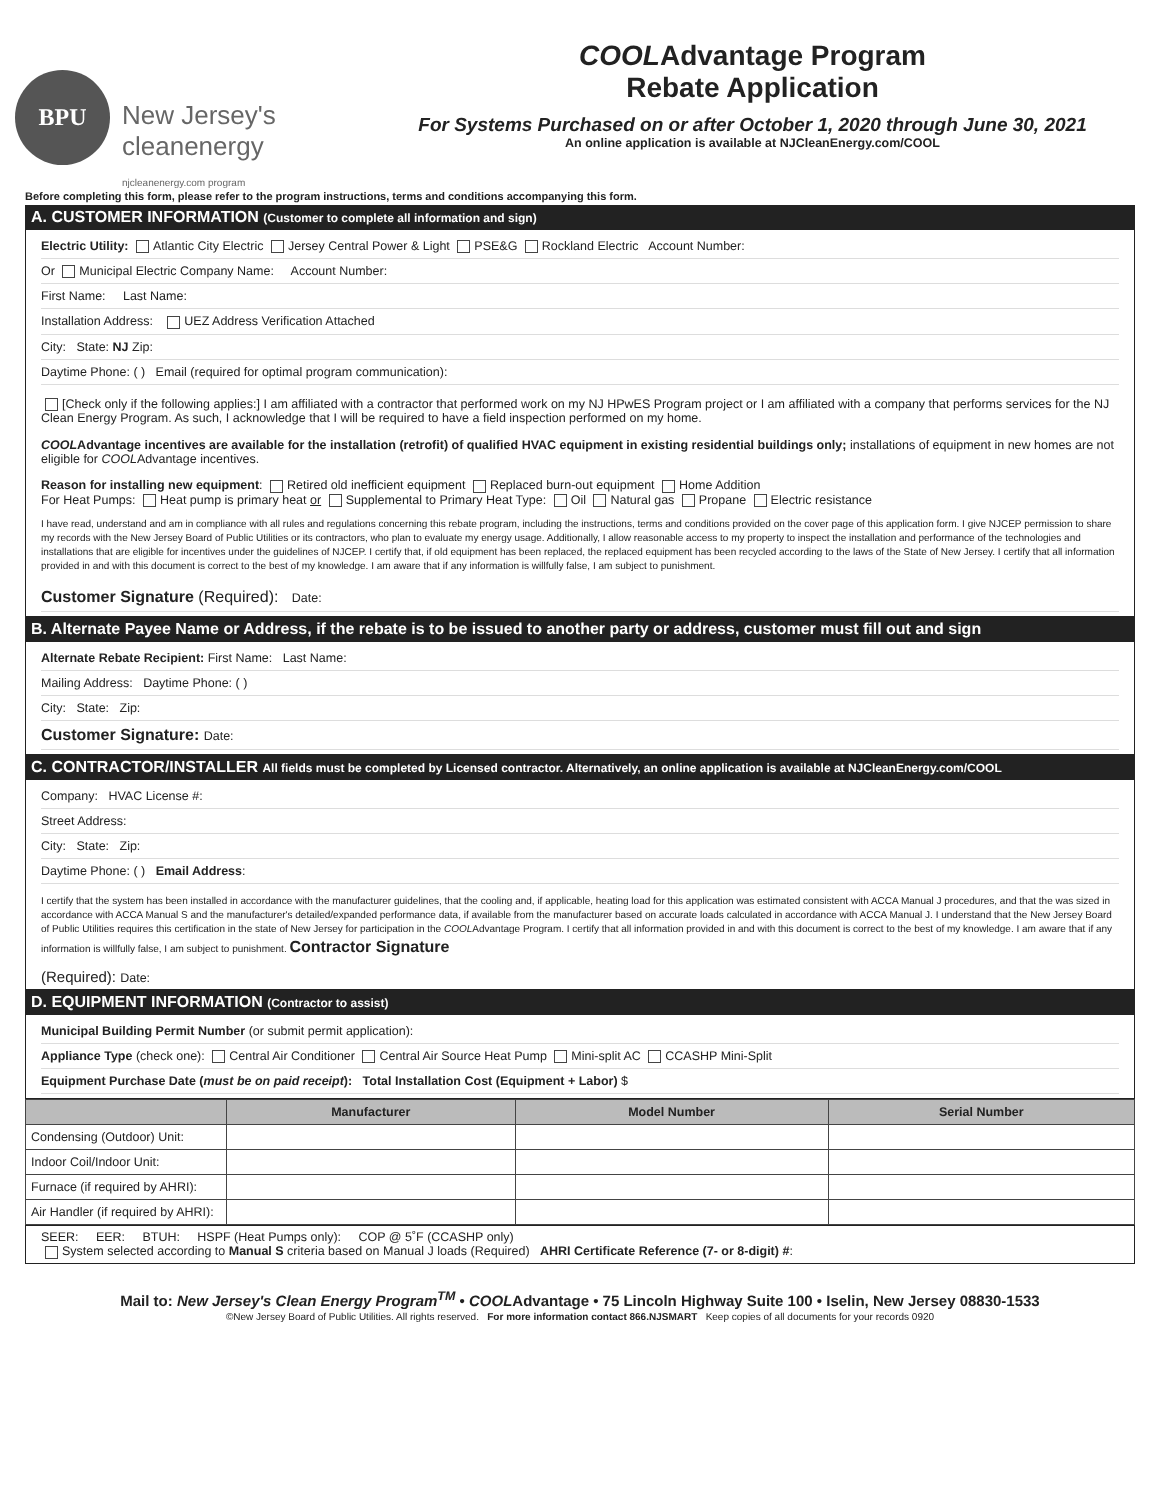BPU
New Jersey's
cleanenergy
njcleanenergy.com program
COOLAdvantage Program
Rebate Application
For Systems Purchased on or after October 1, 2020 through June 30, 2021
An online application is available at NJCleanEnergy.com/COOL
Before completing this form, please refer to the program instructions, terms and conditions accompanying this form.
A. CUSTOMER INFORMATION (Customer to complete all information and sign)
Electric Utility: Atlantic City Electric Jersey Central Power & Light PSE&G Rockland Electric Account Number:
Or Municipal Electric Company Name: Account Number:
First Name: Last Name:
Installation Address: UEZ Address Verification Attached
City: State: NJ Zip:
Daytime Phone: ( ) Email (required for optimal program communication):
[Check only if the following applies:] I am affiliated with a contractor that performed work on my NJ HPwES Program project or I am affiliated with a company that performs services for the NJ Clean Energy Program. As such, I acknowledge that I will be required to have a field inspection performed on my home.
COOLAdvantage incentives are available for the installation (retrofit) of qualified HVAC equipment in existing residential buildings only; installations of equipment in new homes are not eligible for COOLAdvantage incentives.
Reason for installing new equipment: Retired old inefficient equipment Replaced burn-out equipment Home Addition
For Heat Pumps: Heat pump is primary heat or Supplemental to Primary Heat Type: Oil Natural gas Propane Electric resistance
I have read, understand and am in compliance with all rules and regulations concerning this rebate program, including the instructions, terms and conditions provided on the cover page of this application form. I give NJCEP permission to share my records with the New Jersey Board of Public Utilities or its contractors, who plan to evaluate my energy usage. Additionally, I allow reasonable access to my property to inspect the installation and performance of the technologies and installations that are eligible for incentives under the guidelines of NJCEP. I certify that, if old equipment has been replaced, the replaced equipment has been recycled according to the laws of the State of New Jersey. I certify that all information provided in and with this document is correct to the best of my knowledge. I am aware that if any information is willfully false, I am subject to punishment.
Customer Signature (Required): Date:
B. Alternate Payee Name or Address, if the rebate is to be issued to another party or address, customer must fill out and sign
Alternate Rebate Recipient: First Name: Last Name:
Mailing Address: Daytime Phone: ( )
City: State: Zip:
Customer Signature: Date:
C. CONTRACTOR/INSTALLER All fields must be completed by Licensed contractor. Alternatively, an online application is available at NJCleanEnergy.com/COOL
Company: HVAC License #:
Street Address:
City: State: Zip:
Daytime Phone: ( ) Email Address:
I certify that the system has been installed in accordance with the manufacturer guidelines, that the cooling and, if applicable, heating load for this application was estimated consistent with ACCA Manual J procedures, and that the was sized in accordance with ACCA Manual S and the manufacturer's detailed/expanded performance data, if available from the manufacturer based on accurate loads calculated in accordance with ACCA Manual J. I understand that the New Jersey Board of Public Utilities requires this certification in the state of New Jersey for participation in the COOLAdvantage Program. I certify that all information provided in and with this document is correct to the best of my knowledge. I am aware that if any information is willfully false, I am subject to punishment. Contractor Signature
(Required): Date:
D. EQUIPMENT INFORMATION (Contractor to assist)
Municipal Building Permit Number (or submit permit application):
Appliance Type (check one): Central Air Conditioner Central Air Source Heat Pump Mini-split AC CCASHP Mini-Split
Equipment Purchase Date (must be on paid receipt): Total Installation Cost (Equipment + Labor) $
| | Manufacturer | Model Number | Serial Number |
| --- | --- | --- | --- |
| Condensing (Outdoor) Unit: | | | |
| Indoor Coil/Indoor Unit: | | | |
| Furnace (if required by AHRI): | | | |
| Air Handler (if required by AHRI): | | | |
SEER: EER: BTUH: HSPF (Heat Pumps only): COP @ 5˚F (CCASHP only)
System selected according to Manual S criteria based on Manual J loads (Required) AHRI Certificate Reference (7- or 8-digit) #:
Mail to: New Jersey's Clean Energy Program<sup>TM</sup> • COOLAdvantage • 75 Lincoln Highway Suite 100 • Iselin, New Jersey 08830-1533
©New Jersey Board of Public Utilities. All rights reserved. For more information contact 866.NJSMART Keep copies of all documents for your records 0920